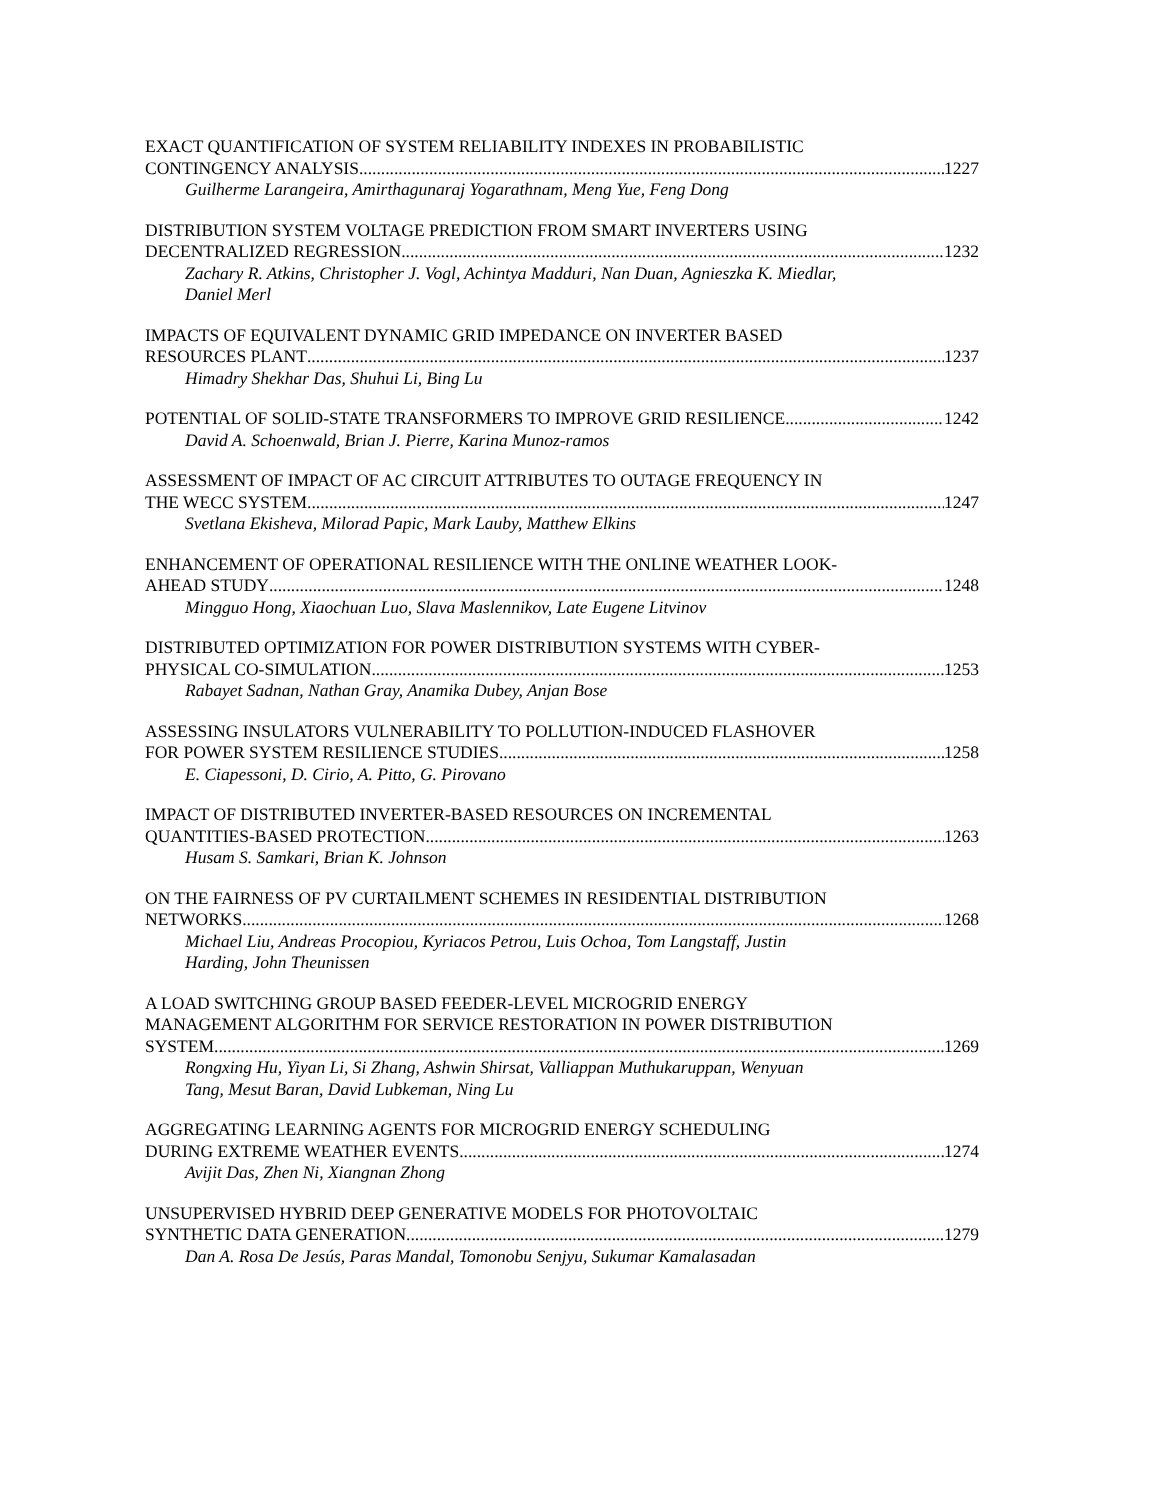EXACT QUANTIFICATION OF SYSTEM RELIABILITY INDEXES IN PROBABILISTIC
CONTINGENCY ANALYSIS 1227
Guilherme Larangeira, Amirthagunaraj Yogarathnam, Meng Yue, Feng Dong
DISTRIBUTION SYSTEM VOLTAGE PREDICTION FROM SMART INVERTERS USING
DECENTRALIZED REGRESSION 1232
Zachary R. Atkins, Christopher J. Vogl, Achintya Madduri, Nan Duan, Agnieszka K. Miedlar,
Daniel Merl
IMPACTS OF EQUIVALENT DYNAMIC GRID IMPEDANCE ON INVERTER BASED
RESOURCES PLANT 1237
Himadry Shekhar Das, Shuhui Li, Bing Lu
POTENTIAL OF SOLID-STATE TRANSFORMERS TO IMPROVE GRID RESILIENCE 1242
David A. Schoenwald, Brian J. Pierre, Karina Munoz-ramos
ASSESSMENT OF IMPACT OF AC CIRCUIT ATTRIBUTES TO OUTAGE FREQUENCY IN
THE WECC SYSTEM 1247
Svetlana Ekisheva, Milorad Papic, Mark Lauby, Matthew Elkins
ENHANCEMENT OF OPERATIONAL RESILIENCE WITH THE ONLINE WEATHER LOOK-
AHEAD STUDY 1248
Mingguo Hong, Xiaochuan Luo, Slava Maslennikov, Late Eugene Litvinov
DISTRIBUTED OPTIMIZATION FOR POWER DISTRIBUTION SYSTEMS WITH CYBER-
PHYSICAL CO-SIMULATION 1253
Rabayet Sadnan, Nathan Gray, Anamika Dubey, Anjan Bose
ASSESSING INSULATORS VULNERABILITY TO POLLUTION-INDUCED FLASHOVER
FOR POWER SYSTEM RESILIENCE STUDIES 1258
E. Ciapessoni, D. Cirio, A. Pitto, G. Pirovano
IMPACT OF DISTRIBUTED INVERTER-BASED RESOURCES ON INCREMENTAL
QUANTITIES-BASED PROTECTION 1263
Husam S. Samkari, Brian K. Johnson
ON THE FAIRNESS OF PV CURTAILMENT SCHEMES IN RESIDENTIAL DISTRIBUTION
NETWORKS 1268
Michael Liu, Andreas Procopiou, Kyriacos Petrou, Luis Ochoa, Tom Langstaff, Justin
Harding, John Theunissen
A LOAD SWITCHING GROUP BASED FEEDER-LEVEL MICROGRID ENERGY
MANAGEMENT ALGORITHM FOR SERVICE RESTORATION IN POWER DISTRIBUTION
SYSTEM 1269
Rongxing Hu, Yiyan Li, Si Zhang, Ashwin Shirsat, Valliappan Muthukaruppan, Wenyuan
Tang, Mesut Baran, David Lubkeman, Ning Lu
AGGREGATING LEARNING AGENTS FOR MICROGRID ENERGY SCHEDULING
DURING EXTREME WEATHER EVENTS 1274
Avijit Das, Zhen Ni, Xiangnan Zhong
UNSUPERVISED HYBRID DEEP GENERATIVE MODELS FOR PHOTOVOLTAIC
SYNTHETIC DATA GENERATION 1279
Dan A. Rosa De Jesús, Paras Mandal, Tomonobu Senjyu, Sukumar Kamalasadan